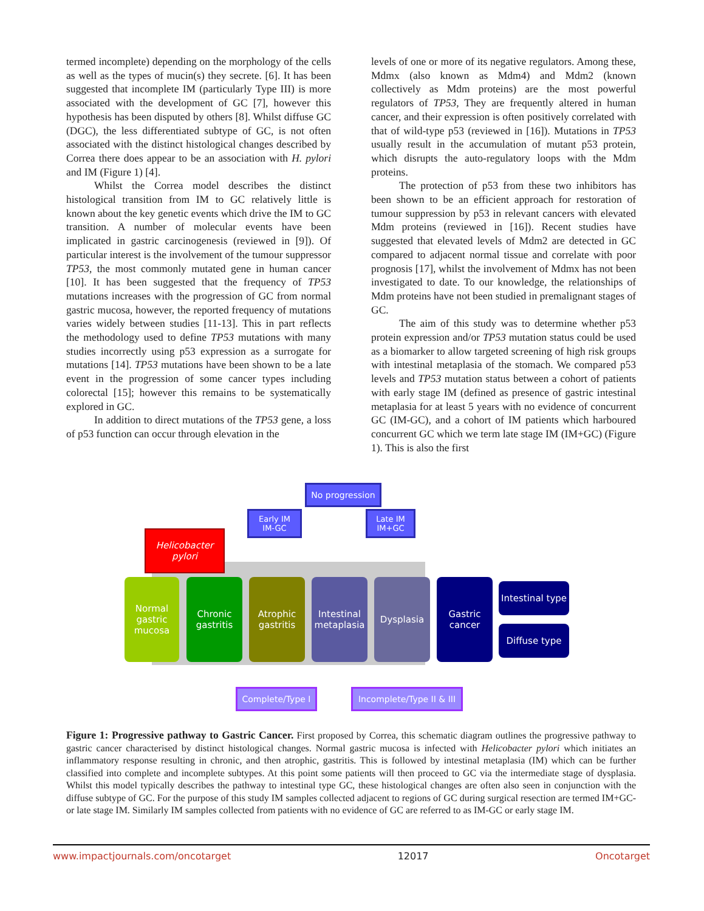termed incomplete) depending on the morphology of the cells as well as the types of mucin(s) they secrete. [6]. It has been suggested that incomplete IM (particularly Type III) is more associated with the development of GC [7], however this hypothesis has been disputed by others [8]. Whilst diffuse GC (DGC), the less differentiated subtype of GC, is not often associated with the distinct histological changes described by Correa there does appear to be an association with H. pylori and IM (Figure 1) [4].
Whilst the Correa model describes the distinct histological transition from IM to GC relatively little is known about the key genetic events which drive the IM to GC transition. A number of molecular events have been implicated in gastric carcinogenesis (reviewed in [9]). Of particular interest is the involvement of the tumour suppressor TP53, the most commonly mutated gene in human cancer [10]. It has been suggested that the frequency of TP53 mutations increases with the progression of GC from normal gastric mucosa, however, the reported frequency of mutations varies widely between studies [11-13]. This in part reflects the methodology used to define TP53 mutations with many studies incorrectly using p53 expression as a surrogate for mutations [14]. TP53 mutations have been shown to be a late event in the progression of some cancer types including colorectal [15]; however this remains to be systematically explored in GC.
In addition to direct mutations of the TP53 gene, a loss of p53 function can occur through elevation in the
levels of one or more of its negative regulators. Among these, Mdmx (also known as Mdm4) and Mdm2 (known collectively as Mdm proteins) are the most powerful regulators of TP53, They are frequently altered in human cancer, and their expression is often positively correlated with that of wild-type p53 (reviewed in [16]). Mutations in TP53 usually result in the accumulation of mutant p53 protein, which disrupts the auto-regulatory loops with the Mdm proteins.
The protection of p53 from these two inhibitors has been shown to be an efficient approach for restoration of tumour suppression by p53 in relevant cancers with elevated Mdm proteins (reviewed in [16]). Recent studies have suggested that elevated levels of Mdm2 are detected in GC compared to adjacent normal tissue and correlate with poor prognosis [17], whilst the involvement of Mdmx has not been investigated to date. To our knowledge, the relationships of Mdm proteins have not been studied in premalignant stages of GC.
The aim of this study was to determine whether p53 protein expression and/or TP53 mutation status could be used as a biomarker to allow targeted screening of high risk groups with intestinal metaplasia of the stomach. We compared p53 levels and TP53 mutation status between a cohort of patients with early stage IM (defined as presence of gastric intestinal metaplasia for at least 5 years with no evidence of concurrent GC (IM-GC), and a cohort of IM patients which harboured concurrent GC which we term late stage IM (IM+GC) (Figure 1). This is also the first
No progression
Early IM
IM-GC
Late IM
IM+GC
Helicobacter
pylori
Normal gastric mucosa
Chronic gastritis
Atrophic gastritis
Intestinal metaplasia
Dysplasia
Gastric cancer
Intestinal type
Diffuse type
Complete/Type I
Incomplete/Type II & III
Figure 1: Progressive pathway to Gastric Cancer. First proposed by Correa, this schematic diagram outlines the progressive pathway to gastric cancer characterised by distinct histological changes. Normal gastric mucosa is infected with Helicobacter pylori which initiates an inflammatory response resulting in chronic, and then atrophic, gastritis. This is followed by intestinal metaplasia (IM) which can be further classified into complete and incomplete subtypes. At this point some patients will then proceed to GC via the intermediate stage of dysplasia. Whilst this model typically describes the pathway to intestinal type GC, these histological changes are often also seen in conjunction with the diffuse subtype of GC. For the purpose of this study IM samples collected adjacent to regions of GC during surgical resection are termed IM+GC- or late stage IM. Similarly IM samples collected from patients with no evidence of GC are referred to as IM-GC or early stage IM.
www.impactjournals.com/oncotarget 12017 Oncotarget